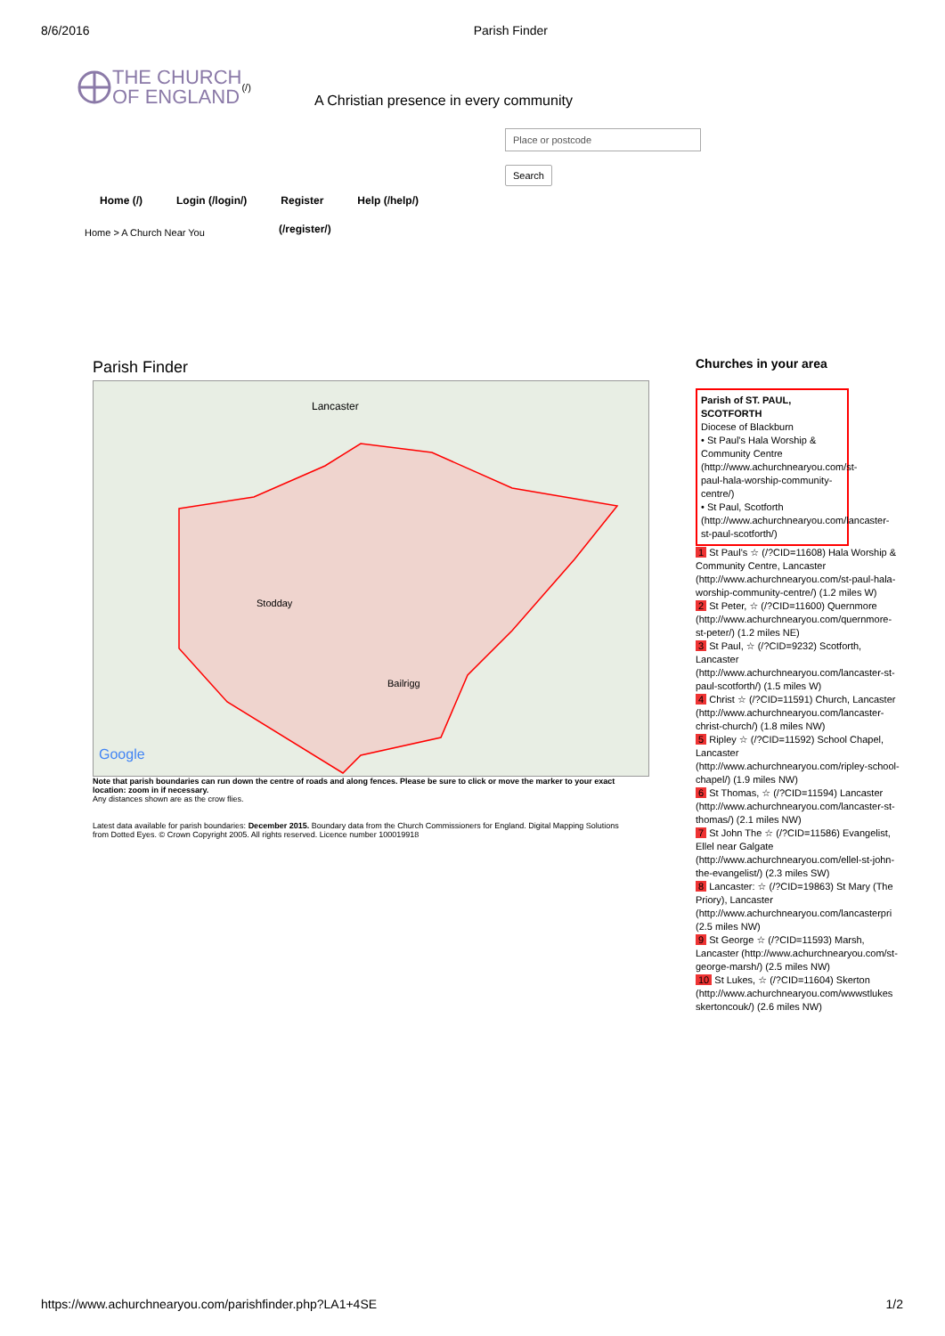8/6/2016 Parish Finder
THE CHURCH
OF ENGLAND
(/)
A Christian presence in every community
Place or postcode
Search
Home (/) Login (/login/) Register Help (/help/)
Home > A Church Near You (/register/)
Parish Finder
Lancaster
Stodday
Bailrigg
Google
Note that parish boundaries can run down the centre of roads and along fences. Please be sure to click or move the marker to your exact location: zoom in if necessary.
Any distances shown are as the crow flies.
Latest data available for parish boundaries: December 2015. Boundary data from the Church Commissioners for England. Digital Mapping Solutions from Dotted Eyes. © Crown Copyright 2005. All rights reserved. Licence number 100019918
Churches in your area
Parish of ST. PAUL, SCOTFORTH
Diocese of Blackburn
• St Paul's Hala Worship & Community Centre (http://www.achurchnearyou.com/st-paul-hala-worship-community-centre/)
• St Paul, Scotforth (http://www.achurchnearyou.com/lancaster-st-paul-scotforth/)
1 St Paul's ☆ (/?CID=11608) Hala Worship & Community Centre, Lancaster (http://www.achurchnearyou.com/st-paul-hala-worship-community-centre/) (1.2 miles W)
2 St Peter, ☆ (/?CID=11600) Quernmore (http://www.achurchnearyou.com/quernmore-st-peter/) (1.2 miles NE)
3 St Paul, ☆ (/?CID=9232) Scotforth, Lancaster (http://www.achurchnearyou.com/lancaster-st-paul-scotforth/) (1.5 miles W)
4 Christ ☆ (/?CID=11591) Church, Lancaster (http://www.achurchnearyou.com/lancaster-christ-church/) (1.8 miles NW)
5 Ripley ☆ (/?CID=11592) School Chapel, Lancaster (http://www.achurchnearyou.com/ripley-school-chapel/) (1.9 miles NW)
6 St Thomas, ☆ (/?CID=11594) Lancaster (http://www.achurchnearyou.com/lancaster-st-thomas/) (2.1 miles NW)
7 St John The ☆ (/?CID=11586) Evangelist, Ellel near Galgate (http://www.achurchnearyou.com/ellel-st-john-the-evangelist/) (2.3 miles SW)
8 Lancaster: ☆ (/?CID=19863) St Mary (The Priory), Lancaster (http://www.achurchnearyou.com/lancasterpri (2.5 miles NW)
9 St George ☆ (/?CID=11593) Marsh, Lancaster (http://www.achurchnearyou.com/st-george-marsh/) (2.5 miles NW)
10 St Lukes, ☆ (/?CID=11604) Skerton (http://www.achurchnearyou.com/wwwstlukes skertoncouk/) (2.6 miles NW)
https://www.achurchnearyou.com/parishfinder.php?LA1+4SE 1/2